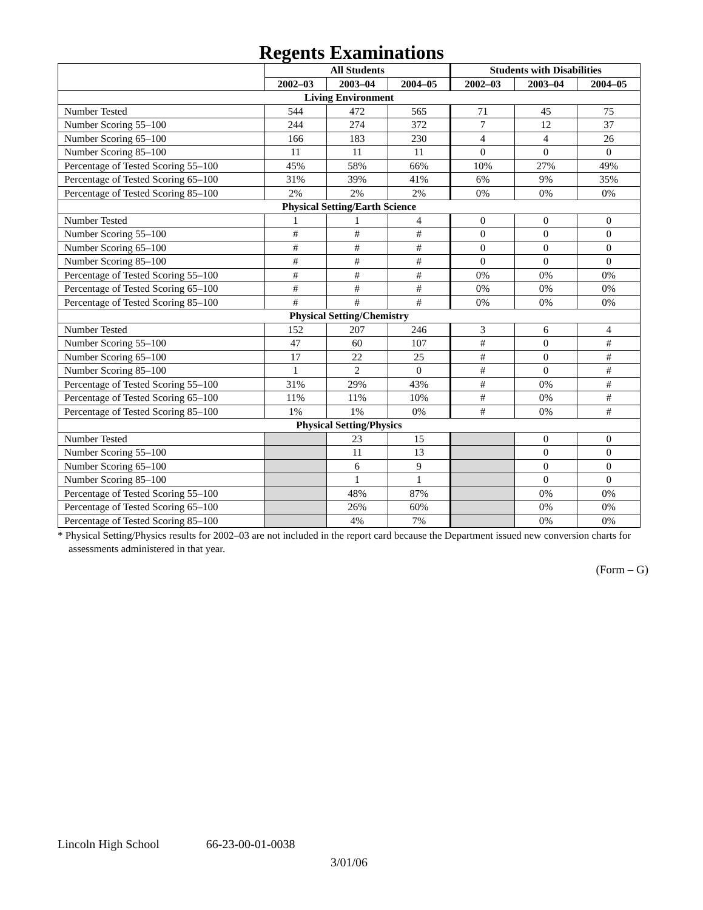Regents Examinations
| | All Students | | | Students with Disabilities | | |
| --- | --- | --- | --- | --- | --- | --- |
| | 2002–03 | 2003–04 | 2004–05 | 2002–03 | 2003–04 | 2004–05 |
| Living Environment | | | | | | |
| Number Tested | 544 | 472 | 565 | 71 | 45 | 75 |
| Number Scoring 55–100 | 244 | 274 | 372 | 7 | 12 | 37 |
| Number Scoring 65–100 | 166 | 183 | 230 | 4 | 4 | 26 |
| Number Scoring 85–100 | 11 | 11 | 11 | 0 | 0 | 0 |
| Percentage of Tested Scoring 55–100 | 45% | 58% | 66% | 10% | 27% | 49% |
| Percentage of Tested Scoring 65–100 | 31% | 39% | 41% | 6% | 9% | 35% |
| Percentage of Tested Scoring 85–100 | 2% | 2% | 2% | 0% | 0% | 0% |
| Physical Setting/Earth Science | | | | | | |
| Number Tested | 1 | 1 | 4 | 0 | 0 | 0 |
| Number Scoring 55–100 | # | # | # | 0 | 0 | 0 |
| Number Scoring 65–100 | # | # | # | 0 | 0 | 0 |
| Number Scoring 85–100 | # | # | # | 0 | 0 | 0 |
| Percentage of Tested Scoring 55–100 | # | # | # | 0% | 0% | 0% |
| Percentage of Tested Scoring 65–100 | # | # | # | 0% | 0% | 0% |
| Percentage of Tested Scoring 85–100 | # | # | # | 0% | 0% | 0% |
| Physical Setting/Chemistry | | | | | | |
| Number Tested | 152 | 207 | 246 | 3 | 6 | 4 |
| Number Scoring 55–100 | 47 | 60 | 107 | # | 0 | # |
| Number Scoring 65–100 | 17 | 22 | 25 | # | 0 | # |
| Number Scoring 85–100 | 1 | 2 | 0 | # | 0 | # |
| Percentage of Tested Scoring 55–100 | 31% | 29% | 43% | # | 0% | # |
| Percentage of Tested Scoring 65–100 | 11% | 11% | 10% | # | 0% | # |
| Percentage of Tested Scoring 85–100 | 1% | 1% | 0% | # | 0% | # |
| Physical Setting/Physics | | | | | | |
| Number Tested | | 23 | 15 | | 0 | 0 |
| Number Scoring 55–100 | | 11 | 13 | | 0 | 0 |
| Number Scoring 65–100 | | 6 | 9 | | 0 | 0 |
| Number Scoring 85–100 | | 1 | 1 | | 0 | 0 |
| Percentage of Tested Scoring 55–100 | | 48% | 87% | | 0% | 0% |
| Percentage of Tested Scoring 65–100 | | 26% | 60% | | 0% | 0% |
| Percentage of Tested Scoring 85–100 | | 4% | 7% | | 0% | 0% |
* Physical Setting/Physics results for 2002–03 are not included in the report card because the Department issued new conversion charts for assessments administered in that year.
(Form – G)
Lincoln High School 66-23-00-01-0038
3/01/06